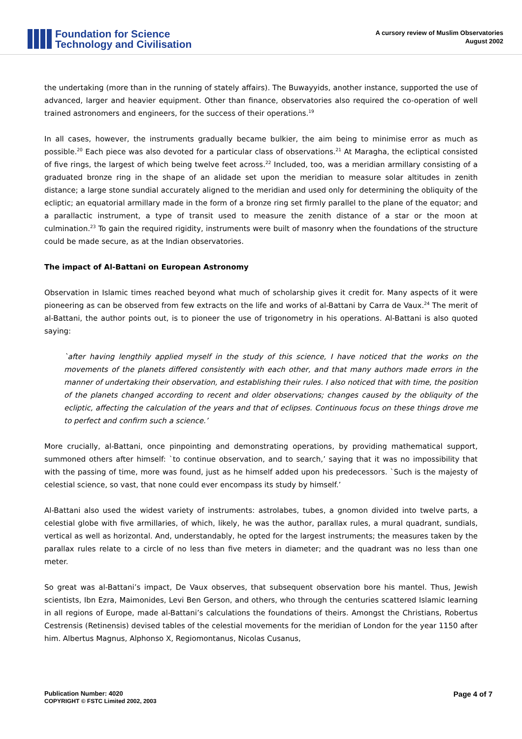Foundation for Science
Technology and Civilisation
A cursory review of Muslim Observatories
August 2002
the undertaking (more than in the running of stately affairs). The Buwayyids, another instance, supported the use of advanced, larger and heavier equipment. Other than finance, observatories also required the co-operation of well trained astronomers and engineers, for the success of their operations.<sup>19</sup>
In all cases, however, the instruments gradually became bulkier, the aim being to minimise error as much as possible.<sup>20</sup> Each piece was also devoted for a particular class of observations.<sup>21</sup> At Maragha, the ecliptical consisted of five rings, the largest of which being twelve feet across.<sup>22</sup> Included, too, was a meridian armillary consisting of a graduated bronze ring in the shape of an alidade set upon the meridian to measure solar altitudes in zenith distance; a large stone sundial accurately aligned to the meridian and used only for determining the obliquity of the ecliptic; an equatorial armillary made in the form of a bronze ring set firmly parallel to the plane of the equator; and a parallactic instrument, a type of transit used to measure the zenith distance of a star or the moon at culmination.<sup>23</sup> To gain the required rigidity, instruments were built of masonry when the foundations of the structure could be made secure, as at the Indian observatories.
The impact of Al-Battani on European Astronomy
Observation in Islamic times reached beyond what much of scholarship gives it credit for. Many aspects of it were pioneering as can be observed from few extracts on the life and works of al-Battani by Carra de Vaux.<sup>24</sup> The merit of al-Battani, the author points out, is to pioneer the use of trigonometry in his operations. Al-Battani is also quoted saying:
`after having lengthily applied myself in the study of this science, I have noticed that the works on the movements of the planets differed consistently with each other, and that many authors made errors in the manner of undertaking their observation, and establishing their rules. I also noticed that with time, the position of the planets changed according to recent and older observations; changes caused by the obliquity of the ecliptic, affecting the calculation of the years and that of eclipses. Continuous focus on these things drove me to perfect and confirm such a science.’
More crucially, al-Battani, once pinpointing and demonstrating operations, by providing mathematical support, summoned others after himself: `to continue observation, and to search,’ saying that it was no impossibility that with the passing of time, more was found, just as he himself added upon his predecessors. `Such is the majesty of celestial science, so vast, that none could ever encompass its study by himself.’
Al-Battani also used the widest variety of instruments: astrolabes, tubes, a gnomon divided into twelve parts, a celestial globe with five armillaries, of which, likely, he was the author, parallax rules, a mural quadrant, sundials, vertical as well as horizontal. And, understandably, he opted for the largest instruments; the measures taken by the parallax rules relate to a circle of no less than five meters in diameter; and the quadrant was no less than one meter.
So great was al-Battani’s impact, De Vaux observes, that subsequent observation bore his mantel. Thus, Jewish scientists, Ibn Ezra, Maimonides, Levi Ben Gerson, and others, who through the centuries scattered Islamic learning in all regions of Europe, made al-Battani’s calculations the foundations of theirs. Amongst the Christians, Robertus Cestrensis (Retinensis) devised tables of the celestial movements for the meridian of London for the year 1150 after him. Albertus Magnus, Alphonso X, Regiomontanus, Nicolas Cusanus,
Publication Number: 4020
COPYRIGHT © FSTC Limited 2002, 2003
Page 4 of 7